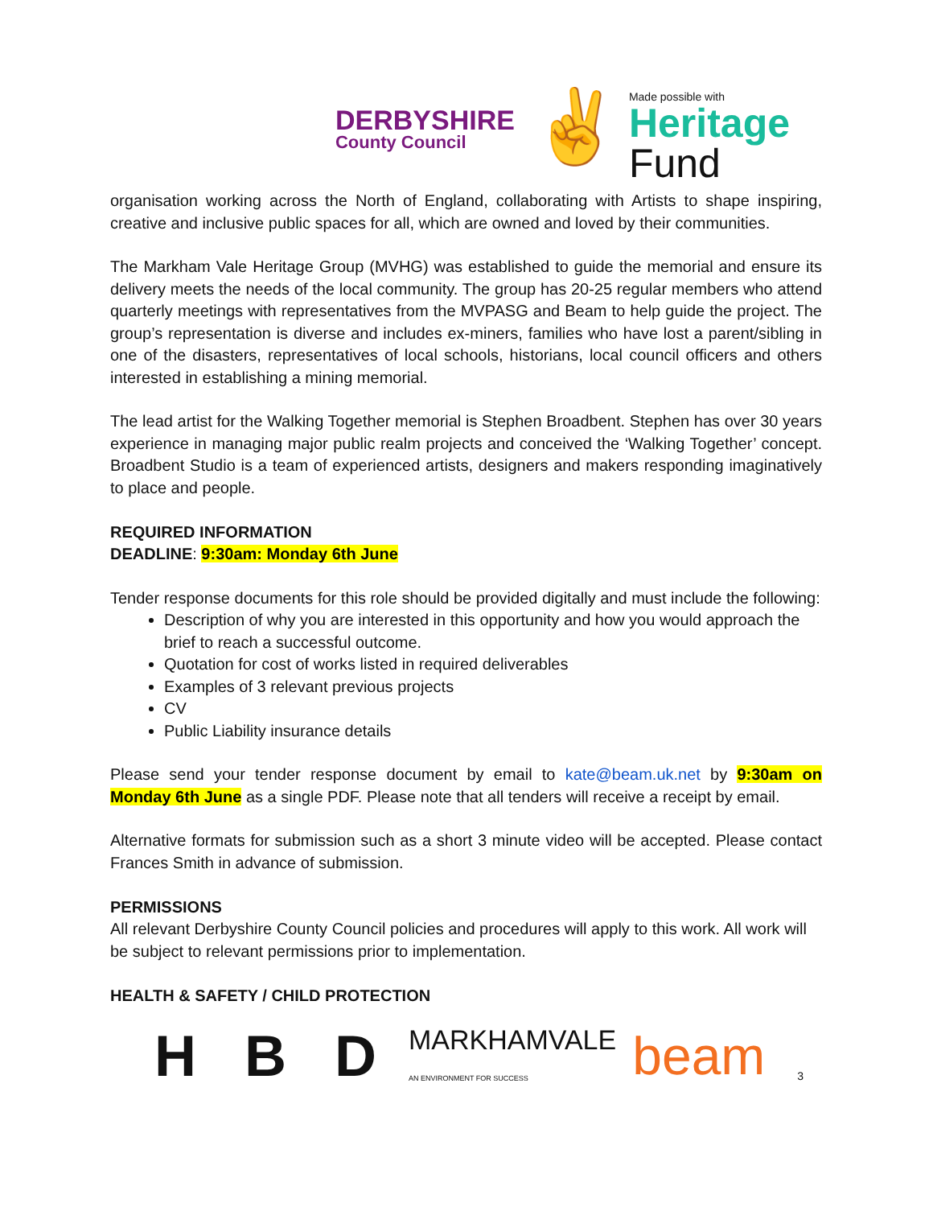DERBYSHIRE
County Council
✌
Made possible with
Heritage
Fund
organisation working across the North of England, collaborating with Artists to shape inspiring, creative and inclusive public spaces for all, which are owned and loved by their communities.
The Markham Vale Heritage Group (MVHG) was established to guide the memorial and ensure its delivery meets the needs of the local community. The group has 20-25 regular members who attend quarterly meetings with representatives from the MVPASG and Beam to help guide the project. The group’s representation is diverse and includes ex-miners, families who have lost a parent/sibling in one of the disasters, representatives of local schools, historians, local council officers and others interested in establishing a mining memorial.
The lead artist for the Walking Together memorial is Stephen Broadbent. Stephen has over 30 years experience in managing major public realm projects and conceived the ‘Walking Together’ concept. Broadbent Studio is a team of experienced artists, designers and makers responding imaginatively to place and people.
REQUIRED INFORMATION
DEADLINE: 9:30am: Monday 6th June
Tender response documents for this role should be provided digitally and must include the following:
Description of why you are interested in this opportunity and how you would approach the brief to reach a successful outcome.
Quotation for cost of works listed in required deliverables
Examples of 3 relevant previous projects
CV
Public Liability insurance details
Please send your tender response document by email to kate@beam.uk.net by 9:30am on Monday 6th June as a single PDF. Please note that all tenders will receive a receipt by email.
Alternative formats for submission such as a short 3 minute video will be accepted. Please contact Frances Smith in advance of submission.
PERMISSIONS
All relevant Derbyshire County Council policies and procedures will apply to this work. All work will be subject to relevant permissions prior to implementation.
HEALTH & SAFETY / CHILD PROTECTION
H B D MARKHAMVALE
AN ENVIRONMENT FOR SUCCESS beam 3